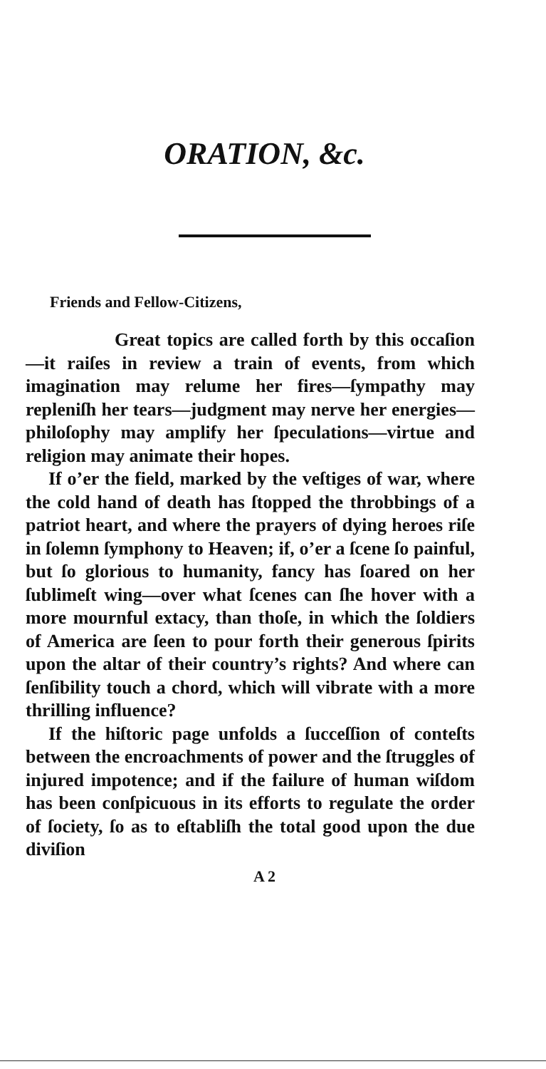ORATION, &c.
Friends and Fellow-Citizens,
Great topics are called forth by this occaſion—it raiſes in review a train of events, from which imagination may relume her fires—ſympathy may repleniſh her tears—judgment may nerve her energies—philoſophy may amplify her ſpeculations—virtue and religion may animate their hopes.
If o’er the field, marked by the veſtiges of war, where the cold hand of death has ſtopped the throbbings of a patriot heart, and where the prayers of dying heroes riſe in ſolemn ſymphony to Heaven; if, o’er a ſcene ſo painful, but ſo glorious to humanity, fancy has ſoared on her ſublimeſt wing—over what ſcenes can ſhe hover with a more mournful extacy, than thoſe, in which the ſoldiers of America are ſeen to pour forth their generous ſpirits upon the altar of their country’s rights? And where can ſenſibility touch a chord, which will vibrate with a more thrilling influence?
If the hiſtoric page unfolds a ſucceſſion of conteſts between the encroachments of power and the ſtruggles of injured impotence; and if the failure of human wiſdom has been conſpicuous in its efforts to regulate the order of ſociety, ſo as to eſtabliſh the total good upon the due diviſion
A 2